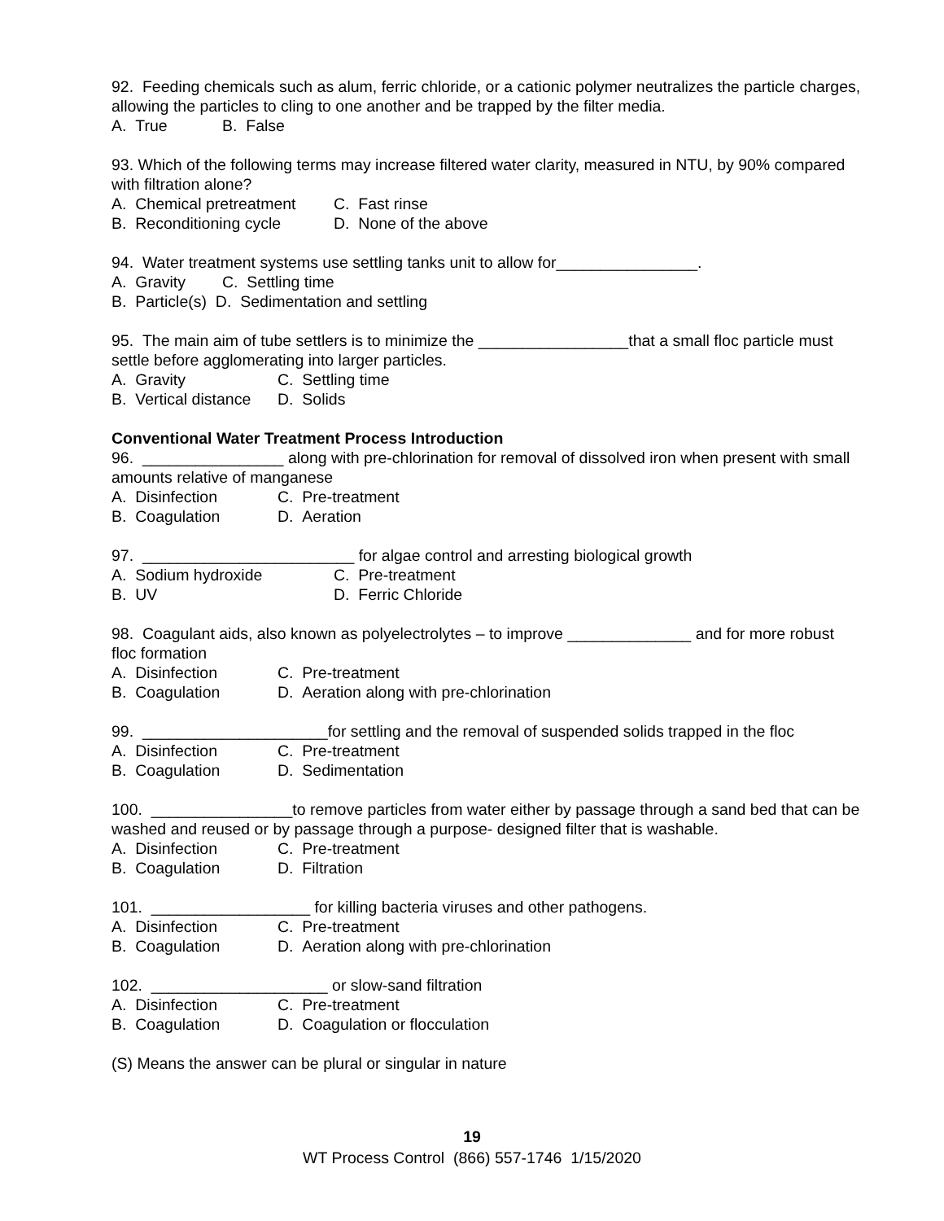92. Feeding chemicals such as alum, ferric chloride, or a cationic polymer neutralizes the particle charges, allowing the particles to cling to one another and be trapped by the filter media.
A. True B. False
93. Which of the following terms may increase filtered water clarity, measured in NTU, by 90% compared with filtration alone?
A. Chemical pretreatment C. Fast rinse
B. Reconditioning cycle D. None of the above
94. Water treatment systems use settling tanks unit to allow for________________.
A. Gravity C. Settling time
B. Particle(s) D. Sedimentation and settling
95. The main aim of tube settlers is to minimize the _________________that a small floc particle must settle before agglomerating into larger particles.
A. Gravity C. Settling time
B. Vertical distance D. Solids
Conventional Water Treatment Process Introduction
96. ________________ along with pre-chlorination for removal of dissolved iron when present with small amounts relative of manganese
A. Disinfection C. Pre-treatment
B. Coagulation D. Aeration
97. ________________________ for algae control and arresting biological growth
A. Sodium hydroxide C. Pre-treatment
B. UV D. Ferric Chloride
98. Coagulant aids, also known as polyelectrolytes – to improve ______________ and for more robust floc formation
A. Disinfection C. Pre-treatment
B. Coagulation D. Aeration along with pre-chlorination
99. _____________________for settling and the removal of suspended solids trapped in the floc
A. Disinfection C. Pre-treatment
B. Coagulation D. Sedimentation
100. ________________to remove particles from water either by passage through a sand bed that can be washed and reused or by passage through a purpose- designed filter that is washable.
A. Disinfection C. Pre-treatment
B. Coagulation D. Filtration
101. __________________ for killing bacteria viruses and other pathogens.
A. Disinfection C. Pre-treatment
B. Coagulation D. Aeration along with pre-chlorination
102. ____________________ or slow-sand filtration
A. Disinfection C. Pre-treatment
B. Coagulation D. Coagulation or flocculation
(S) Means the answer can be plural or singular in nature
19
WT Process Control (866) 557-1746 1/15/2020